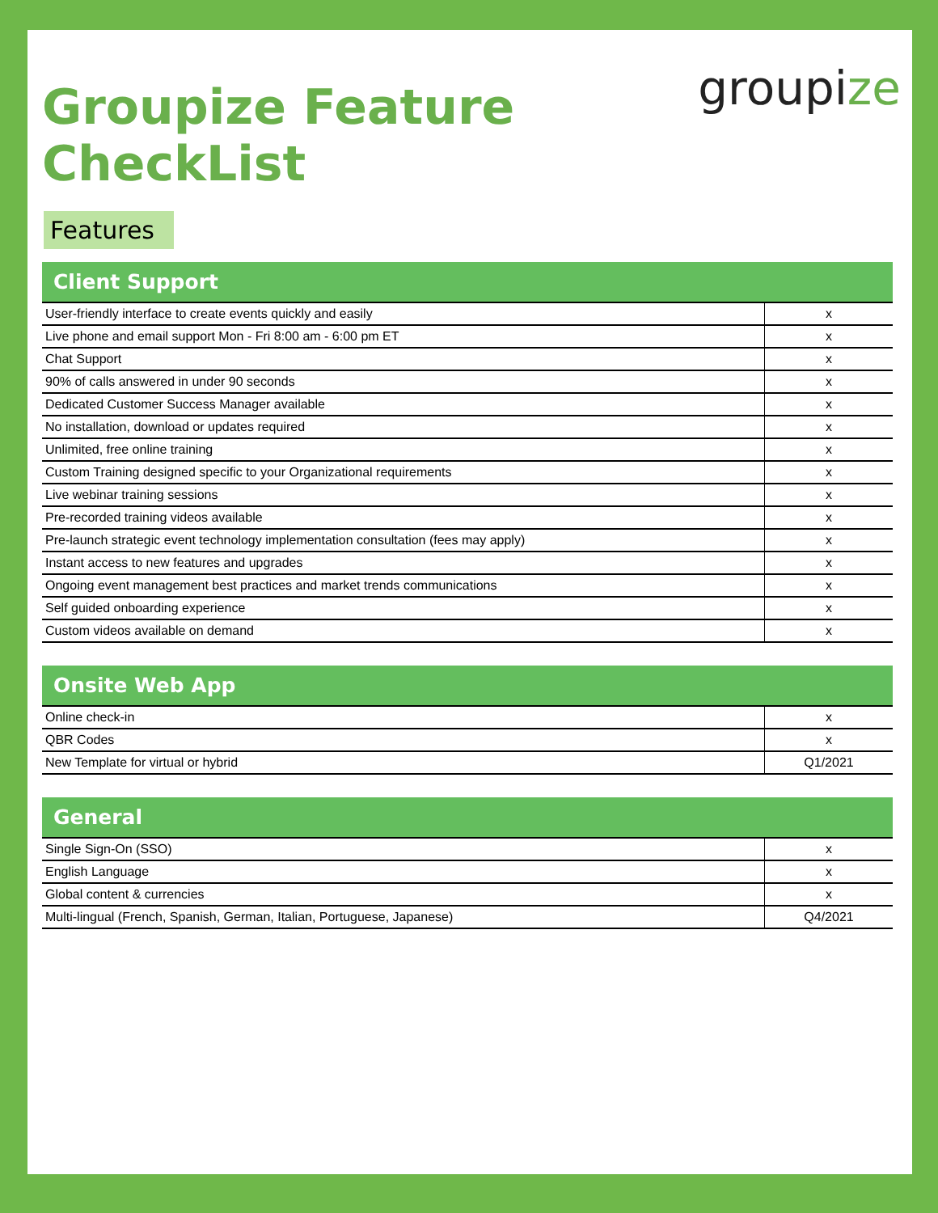Groupize Feature
CheckList
groupize
Features
Client Support
| User-friendly interface to create events quickly and easily | x |
| Live phone and email support Mon - Fri 8:00 am - 6:00 pm ET | x |
| Chat Support | x |
| 90% of calls answered in under 90 seconds | x |
| Dedicated Customer Success Manager available | x |
| No installation, download or updates required | x |
| Unlimited, free online training | x |
| Custom Training designed specific to your Organizational requirements | x |
| Live webinar training sessions | x |
| Pre-recorded training videos available | x |
| Pre-launch strategic event technology implementation consultation (fees may apply) | x |
| Instant access to new features and upgrades | x |
| Ongoing event management best practices and market trends communications | x |
| Self guided onboarding experience | x |
| Custom videos available on demand | x |
Onsite Web App
| Online check-in | x |
| QBR Codes | x |
| New Template for virtual or hybrid | Q1/2021 |
General
| Single Sign-On (SSO) | x |
| English Language | x |
| Global content & currencies | x |
| Multi-lingual (French, Spanish, German, Italian, Portuguese, Japanese) | Q4/2021 |